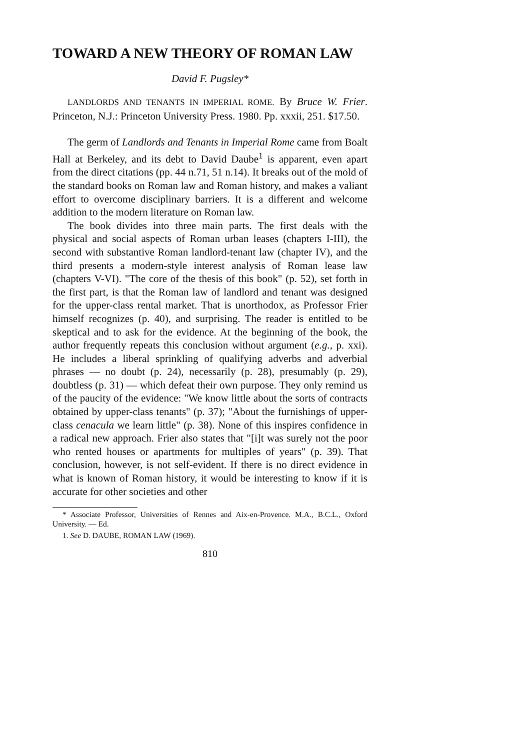TOWARD A NEW THEORY OF ROMAN LAW
David F. Pugsley*
LANDLORDS AND TENANTS IN IMPERIAL ROME. By Bruce W. Frier. Princeton, N.J.: Princeton University Press. 1980. Pp. xxxii, 251. $17.50.
The germ of Landlords and Tenants in Imperial Rome came from Boalt Hall at Berkeley, and its debt to David Daube<sup>1</sup> is apparent, even apart from the direct citations (pp. 44 n.71, 51 n.14). It breaks out of the mold of the standard books on Roman law and Roman history, and makes a valiant effort to overcome disciplinary barriers. It is a different and welcome addition to the modern literature on Roman law.
The book divides into three main parts. The first deals with the physical and social aspects of Roman urban leases (chapters I-III), the second with substantive Roman landlord-tenant law (chapter IV), and the third presents a modern-style interest analysis of Roman lease law (chapters V-VI). "The core of the thesis of this book" (p. 52), set forth in the first part, is that the Roman law of landlord and tenant was designed for the upper-class rental market. That is unorthodox, as Professor Frier himself recognizes (p. 40), and surprising. The reader is entitled to be skeptical and to ask for the evidence. At the beginning of the book, the author frequently repeats this conclusion without argument (e.g., p. xxi). He includes a liberal sprinkling of qualifying adverbs and adverbial phrases — no doubt (p. 24), necessarily (p. 28), presumably (p. 29), doubtless (p. 31) — which defeat their own purpose. They only remind us of the paucity of the evidence: "We know little about the sorts of contracts obtained by upper-class tenants" (p. 37); "About the furnishings of upper-class cenacula we learn little" (p. 38). None of this inspires confidence in a radical new approach. Frier also states that "[i]t was surely not the poor who rented houses or apartments for multiples of years" (p. 39). That conclusion, however, is not self-evident. If there is no direct evidence in what is known of Roman history, it would be interesting to know if it is accurate for other societies and other
* Associate Professor, Universities of Rennes and Aix-en-Provence. M.A., B.C.L., Oxford University. — Ed.
1. See D. DAUBE, ROMAN LAW (1969).
810